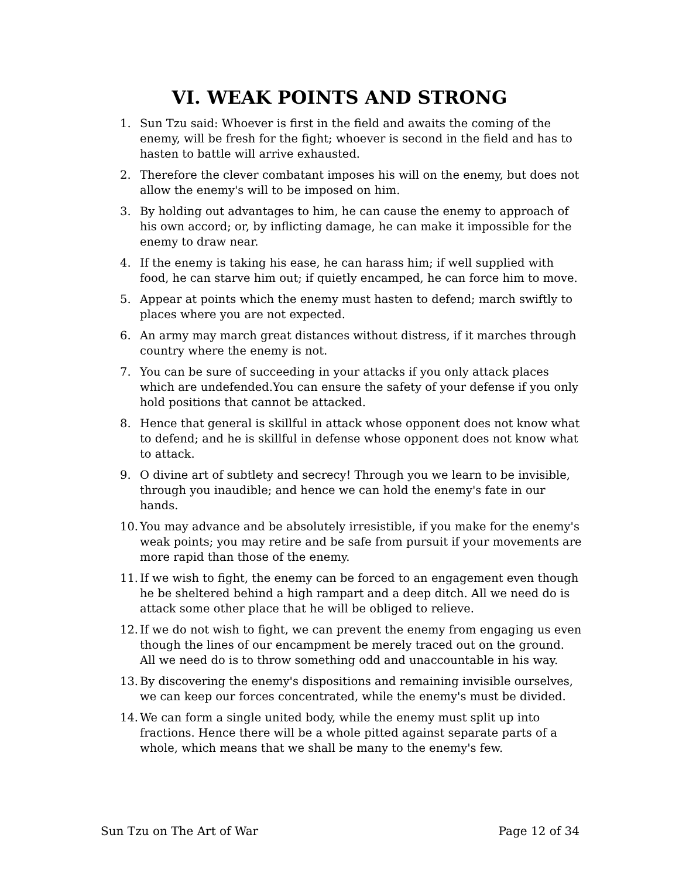VI. WEAK POINTS AND STRONG
1. Sun Tzu said: Whoever is first in the field and awaits the coming of the enemy, will be fresh for the fight; whoever is second in the field and has to hasten to battle will arrive exhausted.
2. Therefore the clever combatant imposes his will on the enemy, but does not allow the enemy's will to be imposed on him.
3. By holding out advantages to him, he can cause the enemy to approach of his own accord; or, by inflicting damage, he can make it impossible for the enemy to draw near.
4. If the enemy is taking his ease, he can harass him; if well supplied with food, he can starve him out; if quietly encamped, he can force him to move.
5. Appear at points which the enemy must hasten to defend; march swiftly to places where you are not expected.
6. An army may march great distances without distress, if it marches through country where the enemy is not.
7. You can be sure of succeeding in your attacks if you only attack places which are undefended.You can ensure the safety of your defense if you only hold positions that cannot be attacked.
8. Hence that general is skillful in attack whose opponent does not know what to defend; and he is skillful in defense whose opponent does not know what to attack.
9. O divine art of subtlety and secrecy! Through you we learn to be invisible, through you inaudible; and hence we can hold the enemy's fate in our hands.
10. You may advance and be absolutely irresistible, if you make for the enemy's weak points; you may retire and be safe from pursuit if your movements are more rapid than those of the enemy.
11. If we wish to fight, the enemy can be forced to an engagement even though he be sheltered behind a high rampart and a deep ditch. All we need do is attack some other place that he will be obliged to relieve.
12. If we do not wish to fight, we can prevent the enemy from engaging us even though the lines of our encampment be merely traced out on the ground. All we need do is to throw something odd and unaccountable in his way.
13. By discovering the enemy's dispositions and remaining invisible ourselves, we can keep our forces concentrated, while the enemy's must be divided.
14. We can form a single united body, while the enemy must split up into fractions. Hence there will be a whole pitted against separate parts of a whole, which means that we shall be many to the enemy's few.
Sun Tzu on The Art of War Page 12 of 34